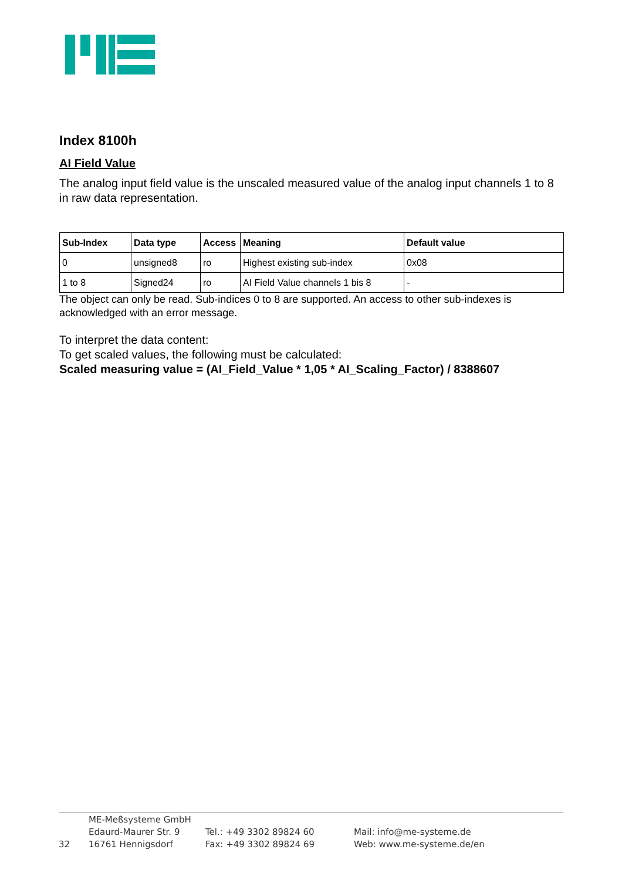Index 8100h
AI Field Value
The analog input field value is the unscaled measured value of the analog input channels 1 to 8 in raw data representation.
| Sub-Index | Data type | Access | Meaning | Default value |
| --- | --- | --- | --- | --- |
| 0 | unsigned8 | ro | Highest existing sub-index | 0x08 |
| 1 to 8 | Signed24 | ro | AI Field Value channels 1 bis 8 | - |
The object can only be read. Sub-indices 0 to 8 are supported. An access to other sub-indexes is acknowledged with an error message.
To interpret the data content:
To get scaled values, the following must be calculated:
Scaled measuring value = (AI_Field_Value * 1,05 * AI_Scaling_Factor) / 8388607
| | ME-Meßsysteme GmbH | | |
| | Edaurd-Maurer Str. 9 | Tel.: +49 3302 89824 60 | Mail: info@me-systeme.de |
| 32 | 16761 Hennigsdorf | Fax: +49 3302 89824 69 | Web: www.me-systeme.de/en |